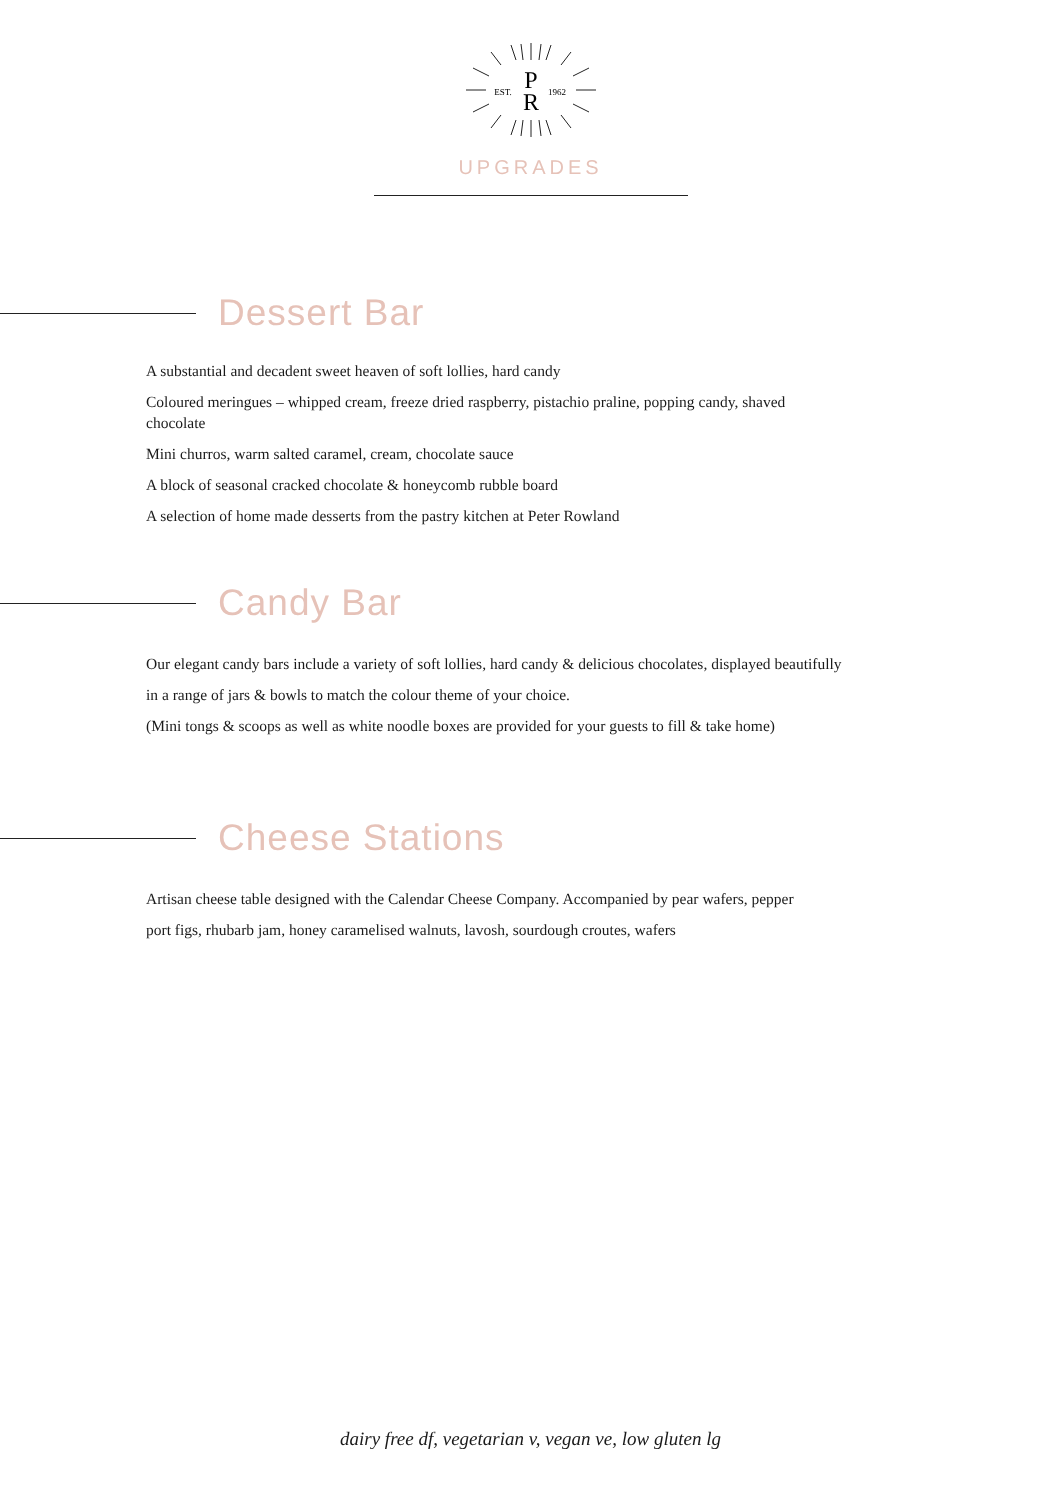P
R
EST.
1962
UPGRADES
Dessert Bar
A substantial and decadent sweet heaven of soft lollies, hard candy
Coloured meringues – whipped cream, freeze dried raspberry, pistachio praline, popping candy, shaved chocolate
Mini churros, warm salted caramel, cream, chocolate sauce
A block of seasonal cracked chocolate & honeycomb rubble board
A selection of home made desserts from the pastry kitchen at Peter Rowland
Candy Bar
Our elegant candy bars include a variety of soft lollies, hard candy & delicious chocolates, displayed beautifully in a range of jars & bowls to match the colour theme of your choice.
(Mini tongs & scoops as well as white noodle boxes are provided for your guests to fill & take home)
Cheese Stations
Artisan cheese table designed with the Calendar Cheese Company. Accompanied by pear wafers, pepper port figs, rhubarb jam, honey caramelised walnuts, lavosh, sourdough croutes, wafers
dairy free df, vegetarian v, vegan ve, low gluten lg